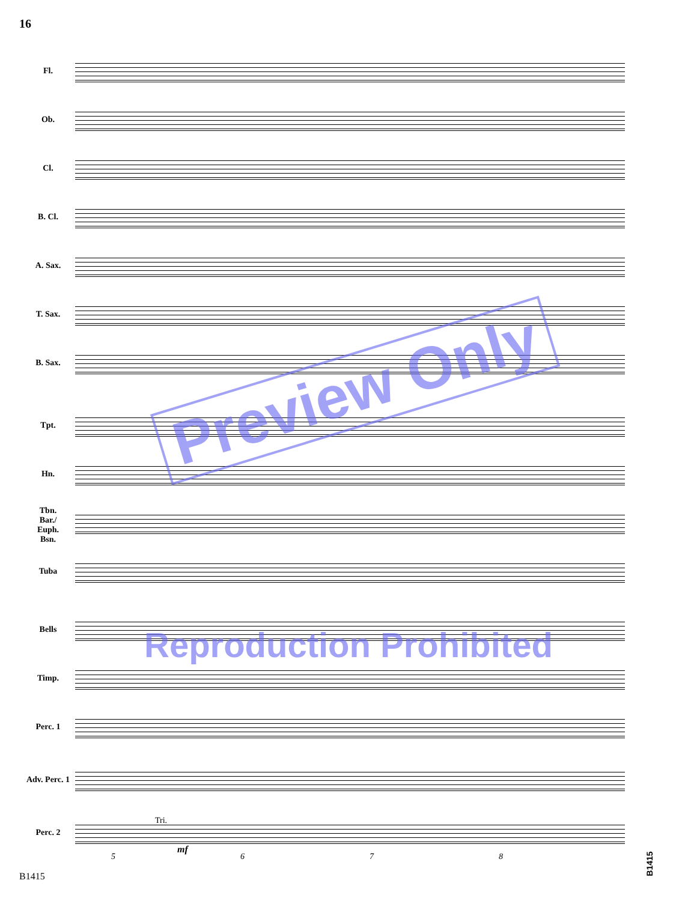16
Fl.
Ob.
Cl.
B. Cl.
A. Sax.
T. Sax.
B. Sax.
Tpt.
Hn.
Tbn.
Bar./
Euph.
Bsn.
Tuba
Bells
Timp.
Perc. 1
Adv. Perc. 1
Tri.
Perc. 2
mf
5 6 7 8
Preview Only
Reproduction Prohibited
B1415
B1415